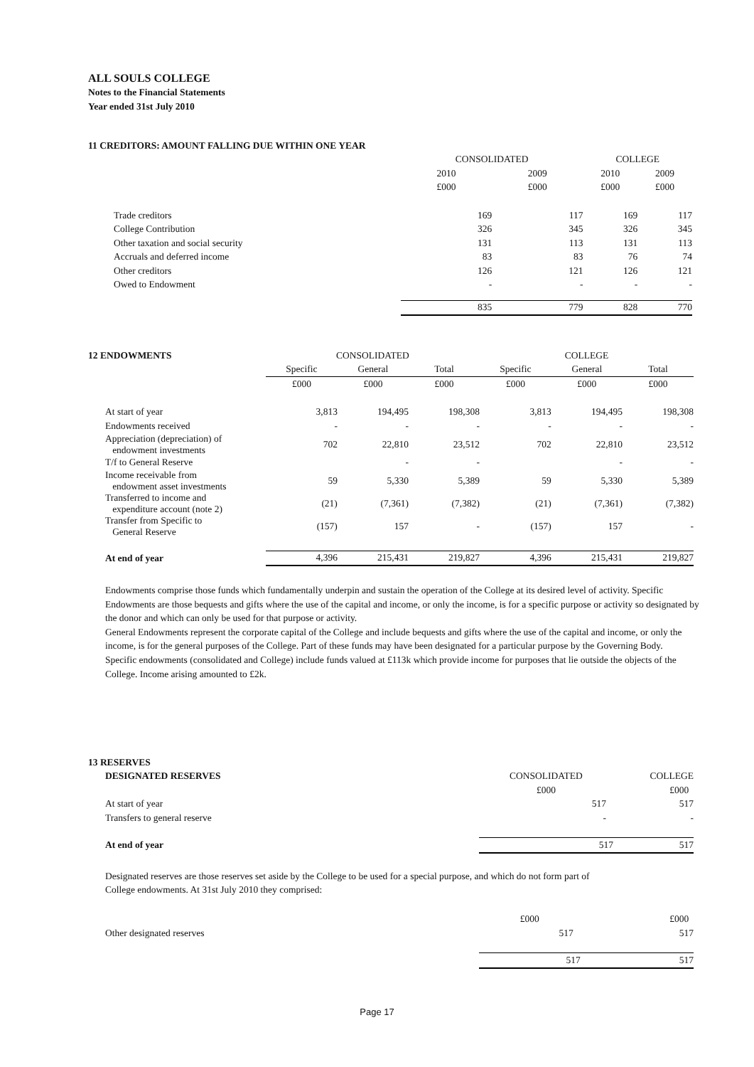ALL SOULS COLLEGE
Notes to the Financial Statements
Year ended 31st July 2010
| 11 CREDITORS: AMOUNT FALLING DUE WITHIN ONE YEAR | | | | |
| | CONSOLIDATED | | COLLEGE | |
| | 2010 | 2009 | 2010 | 2009 |
| | £000 | £000 | £000 | £000 |
| Trade creditors | 169 | 117 | 169 | 117 |
| College Contribution | 326 | 345 | 326 | 345 |
| Other taxation and social security | 131 | 113 | 131 | 113 |
| Accruals and deferred income | 83 | 83 | 76 | 74 |
| Other creditors | 126 | 121 | 126 | 121 |
| Owed to Endowment | - | - | - | - |
| | 835 | 779 | 828 | 770 |
| 12 ENDOWMENTS | CONSOLIDATED | | | COLLEGE | | |
| | Specific | General | Total | Specific | General | Total |
| | £000 | £000 | £000 | £000 | £000 | £000 |
| At start of year | 3,813 | 194,495 | 198,308 | 3,813 | 194,495 | 198,308 |
| Endowments received | - | - | - | - | - | - |
| Appreciation (depreciation) of endowment investments | 702 | 22,810 | 23,512 | 702 | 22,810 | 23,512 |
| T/f to General Reserve | | - | - | | - | - |
| Income receivable from endowment asset investments | 59 | 5,330 | 5,389 | 59 | 5,330 | 5,389 |
| Transferred to income and expenditure account (note 2) | (21) | (7,361) | (7,382) | (21) | (7,361) | (7,382) |
| Transfer from Specific to General Reserve | (157) | 157 | - | (157) | 157 | - |
| At end of year | 4,396 | 215,431 | 219,827 | 4,396 | 215,431 | 219,827 |
Endowments comprise those funds which fundamentally underpin and sustain the operation of the College at its desired level of activity. Specific Endowments are those bequests and gifts where the use of the capital and income, or only the income, is for a specific purpose or activity so designated by the donor and which can only be used for that purpose or activity.
General Endowments represent the corporate capital of the College and include bequests and gifts where the use of the capital and income, or only the income, is for the general purposes of the College. Part of these funds may have been designated for a particular purpose by the Governing Body.
Specific endowments (consolidated and College) include funds valued at £113k which provide income for purposes that lie outside the objects of the College. Income arising amounted to £2k.
| 13 RESERVES | | |
| DESIGNATED RESERVES | CONSOLIDATED | COLLEGE |
| | £000 | £000 |
| At start of year | 517 | 517 |
| Transfers to general reserve | - | - |
| At end of year | 517 | 517 |
Designated reserves are those reserves set aside by the College to be used for a special purpose, and which do not form part of College endowments. At 31st July 2010 they comprised:
| | £000 | £000 |
| Other designated reserves | 517 | 517 |
| | 517 | 517 |
Page 17